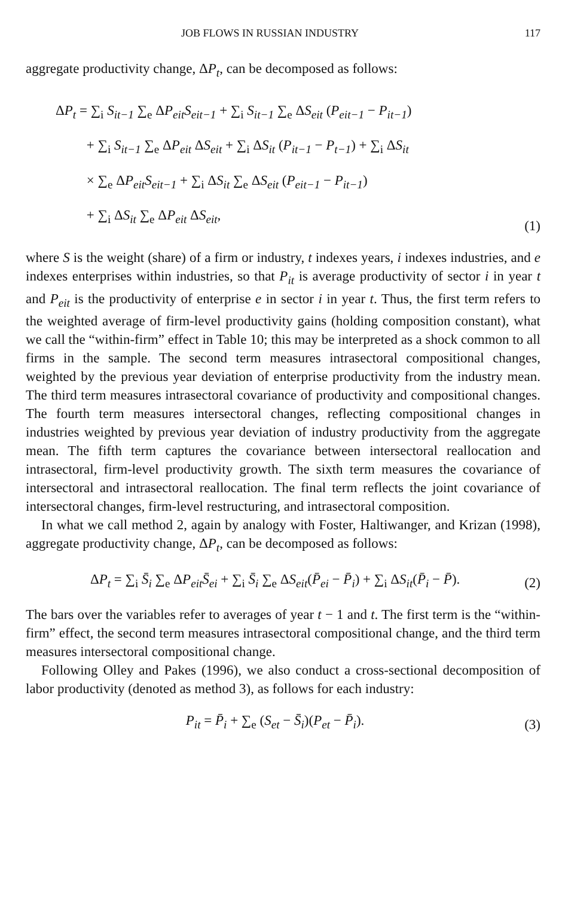JOB FLOWS IN RUSSIAN INDUSTRY 117
aggregate productivity change, ΔP<sub>t</sub>, can be decomposed as follows:
ΔP<sub>t</sub> = ∑<sub>i</sub> S<sub>it−1</sub> ∑<sub>e</sub> ΔP<sub>eit</sub>S<sub>eit−1</sub> + ∑<sub>i</sub> S<sub>it−1</sub> ∑<sub>e</sub> ΔS<sub>eit</sub> (P<sub>eit−1</sub> − P<sub>it−1</sub>)
+ ∑<sub>i</sub> S<sub>it−1</sub> ∑<sub>e</sub> ΔP<sub>eit</sub> ΔS<sub>eit</sub> + ∑<sub>i</sub> ΔS<sub>it</sub> (P<sub>it−1</sub> − P<sub>t−1</sub>) + ∑<sub>i</sub> ΔS<sub>it</sub>
× ∑<sub>e</sub> ΔP<sub>eit</sub>S<sub>eit−1</sub> + ∑<sub>i</sub> ΔS<sub>it</sub> ∑<sub>e</sub> ΔS<sub>eit</sub> (P<sub>eit−1</sub> − P<sub>it−1</sub>)
+ ∑<sub>i</sub> ΔS<sub>it</sub> ∑<sub>e</sub> ΔP<sub>eit</sub> ΔS<sub>eit</sub>,
(1)
where S is the weight (share) of a firm or industry, t indexes years, i indexes industries, and e indexes enterprises within industries, so that P<sub>it</sub> is average productivity of sector i in year t and P<sub>eit</sub> is the productivity of enterprise e in sector i in year t. Thus, the first term refers to the weighted average of firm-level productivity gains (holding composition constant), what we call the “within-firm” effect in Table 10; this may be interpreted as a shock common to all firms in the sample. The second term measures intrasectoral compositional changes, weighted by the previous year deviation of enterprise productivity from the industry mean. The third term measures intrasectoral covariance of productivity and compositional changes. The fourth term measures intersectoral changes, reflecting compositional changes in industries weighted by previous year deviation of industry productivity from the aggregate mean. The fifth term captures the covariance between intersectoral reallocation and intrasectoral, firm-level productivity growth. The sixth term measures the covariance of intersectoral and intrasectoral reallocation. The final term reflects the joint covariance of intersectoral changes, firm-level restructuring, and intrasectoral composition.
In what we call method 2, again by analogy with Foster, Haltiwanger, and Krizan (1998), aggregate productivity change, ΔP<sub>t</sub>, can be decomposed as follows:
ΔP<sub>t</sub> = ∑<sub>i</sub> S̄<sub>i</sub> ∑<sub>e</sub> ΔP<sub>eit</sub>S̄<sub>ei</sub> + ∑<sub>i</sub> S̄<sub>i</sub> ∑<sub>e</sub> ΔS<sub>eit</sub>(P̄<sub>ei</sub> − P̄<sub>i</sub>) + ∑<sub>i</sub> ΔS<sub>it</sub>(P̄<sub>i</sub> − P̄).
(2)
The bars over the variables refer to averages of year t − 1 and t. The first term is the “within-firm” effect, the second term measures intrasectoral compositional change, and the third term measures intersectoral compositional change.
Following Olley and Pakes (1996), we also conduct a cross-sectional decomposition of labor productivity (denoted as method 3), as follows for each industry:
P<sub>it</sub> = P̄<sub>i</sub> + ∑<sub>e</sub> (S<sub>et</sub> − S̄<sub>i</sub>)(P<sub>et</sub> − P̄<sub>i</sub>).
(3)